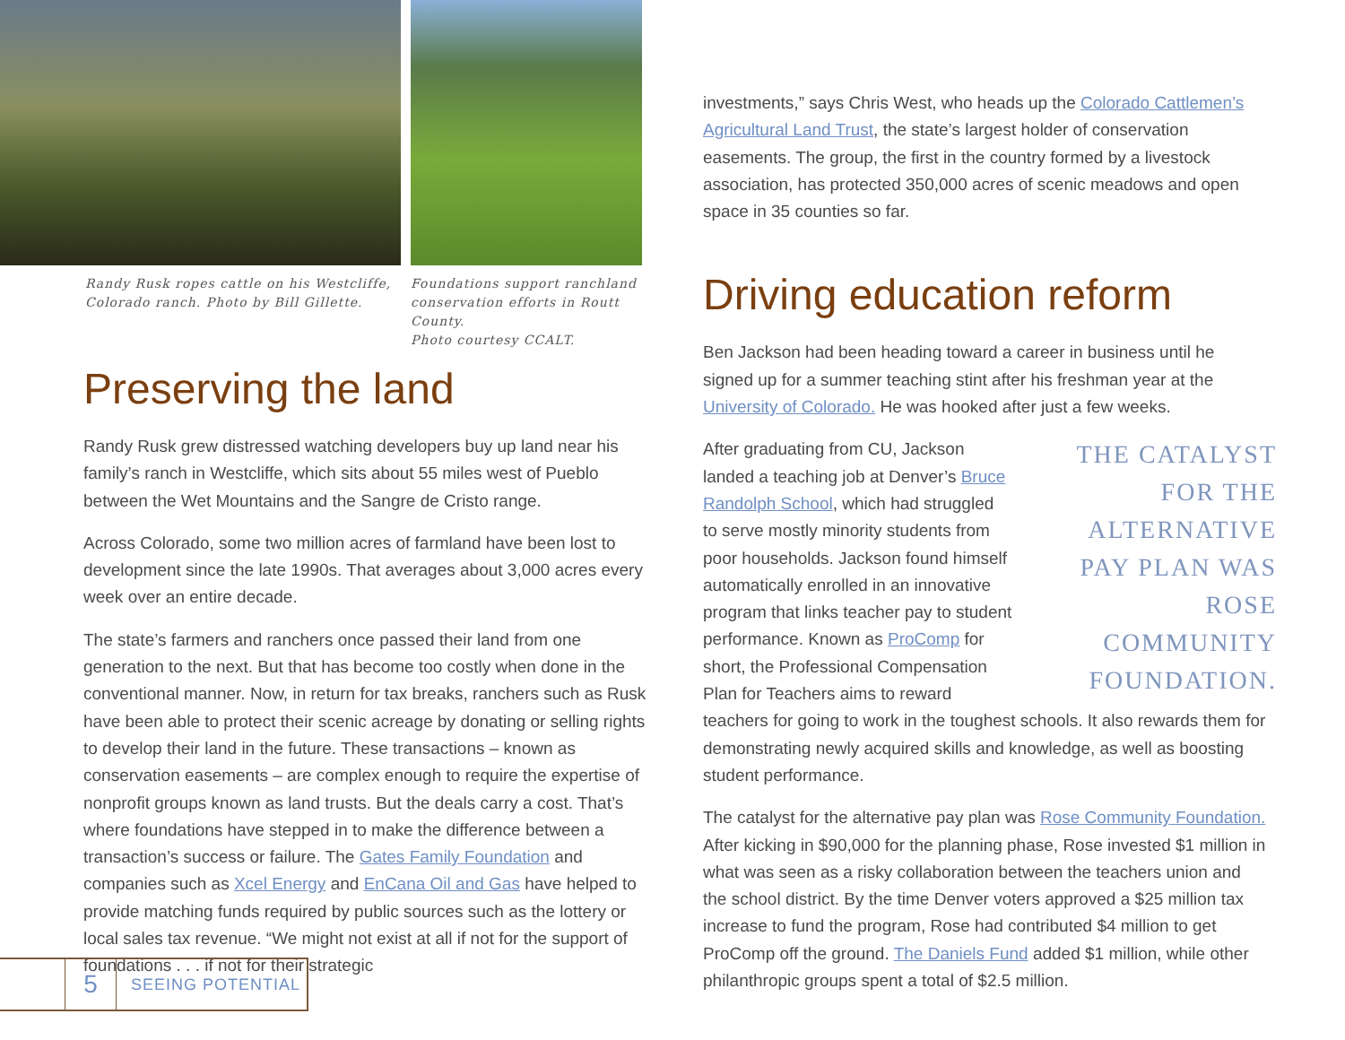Randy Rusk ropes cattle on his Westcliffe,
Colorado ranch. Photo by Bill Gillette.
Foundations support ranchland
conservation efforts in Routt County.
Photo courtesy CCALT.
Preserving the land
Randy Rusk grew distressed watching developers buy up land near his family’s ranch in Westcliffe, which sits about 55 miles west of Pueblo between the Wet Mountains and the Sangre de Cristo range.
Across Colorado, some two million acres of farmland have been lost to development since the late 1990s. That averages about 3,000 acres every week over an entire decade.
The state’s farmers and ranchers once passed their land from one generation to the next. But that has become too costly when done in the conventional manner. Now, in return for tax breaks, ranchers such as Rusk have been able to protect their scenic acreage by donating or selling rights to develop their land in the future. These transactions – known as conservation easements – are complex enough to require the expertise of nonprofit groups known as land trusts. But the deals carry a cost. That’s where foundations have stepped in to make the difference between a transaction’s success or failure. The Gates Family Foundation and companies such as Xcel Energy and EnCana Oil and Gas have helped to provide matching funds required by public sources such as the lottery or local sales tax revenue. “We might not exist at all if not for the support of foundations . . . if not for their strategic
investments,” says Chris West, who heads up the Colorado Cattlemen’s Agricultural Land Trust, the state’s largest holder of conservation easements. The group, the first in the country formed by a livestock association, has protected 350,000 acres of scenic meadows and open space in 35 counties so far.
Driving education reform
Ben Jackson had been heading toward a career in business until he signed up for a summer teaching stint after his freshman year at the University of Colorado. He was hooked after just a few weeks.
THE CATALYST FOR THE ALTERNATIVE PAY PLAN WAS ROSE COMMUNITY FOUNDATION.
After graduating from CU, Jackson landed a teaching job at Denver’s Bruce Randolph School, which had struggled to serve mostly minority students from poor households. Jackson found himself automatically enrolled in an innovative program that links teacher pay to student performance. Known as ProComp for short, the Professional Compensation Plan for Teachers aims to reward teachers for going to work in the toughest schools. It also rewards them for demonstrating newly acquired skills and knowledge, as well as boosting student performance.
The catalyst for the alternative pay plan was Rose Community Foundation. After kicking in $90,000 for the planning phase, Rose invested $1 million in what was seen as a risky collaboration between the teachers union and the school district. By the time Denver voters approved a $25 million tax increase to fund the program, Rose had contributed $4 million to get ProComp off the ground. The Daniels Fund added $1 million, while other philanthropic groups spent a total of $2.5 million.
5
SEEING POTENTIAL